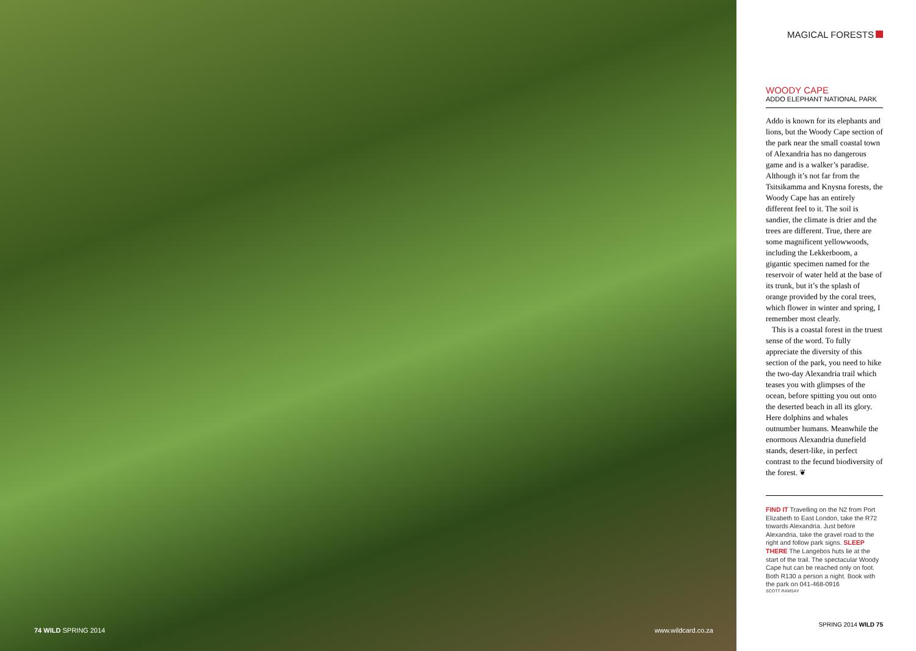74 WILD SPRING 2014 www.wildcard.co.za
MAGICAL FORESTS
WOODY CAPE
ADDO ELEPHANT NATIONAL PARK
Addo is known for its elephants and lions, but the Woody Cape section of the park near the small coastal town of Alexandria has no dangerous game and is a walker’s paradise. Although it’s not far from the Tsitsikamma and Knysna forests, the Woody Cape has an entirely different feel to it. The soil is sandier, the climate is drier and the trees are different. True, there are some magnificent yellowwoods, including the Lek­kerboom, a gigantic specimen named for the reservoir of water held at the base of its trunk, but it’s the splash of orange provided by the coral trees, which flower in winter and spring, I remember most clearly.
This is a coastal forest in the truest sense of the word. To fully appreciate the diversity of this section of the park, you need to hike the two-day Alexandria trail which teases you with glimpses of the ocean, before spitting you out onto the deserted beach in all its glory. Here dolphins and whales outnumber humans. Meanwhile the enormous Alexandria dune­field stands, desert-like, in perfect contrast to the fecund biodiversity of the forest. ❦
FIND IT Travelling on the N2 from Port Elizabeth to East London, take the R72 towards Alexandria. Just be­fore Alexandria, take the gravel road to the right and follow park signs. SLEEP THERE The Langebos huts lie at the start of the trail. The spectacular Woody Cape hut can be reached only on foot. Both R130 a person a night. Book with the park on 041-468-0916
SCOTT RAMSAY
SPRING 2014 WILD 75